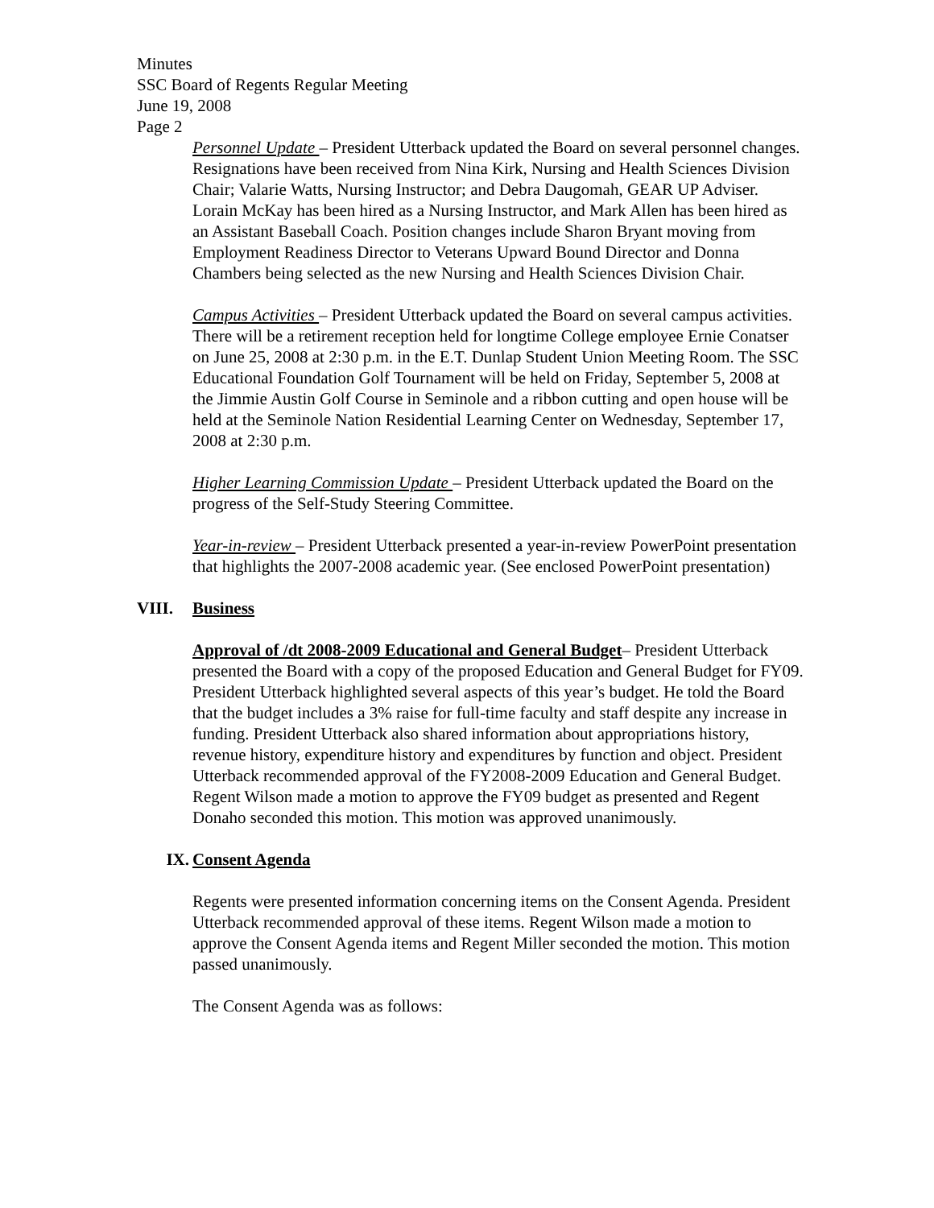Minutes
SSC Board of Regents Regular Meeting
June 19, 2008
Page 2
Personnel Update – President Utterback updated the Board on several personnel changes. Resignations have been received from Nina Kirk, Nursing and Health Sciences Division Chair; Valarie Watts, Nursing Instructor; and Debra Daugomah, GEAR UP Adviser. Lorain McKay has been hired as a Nursing Instructor, and Mark Allen has been hired as an Assistant Baseball Coach. Position changes include Sharon Bryant moving from Employment Readiness Director to Veterans Upward Bound Director and Donna Chambers being selected as the new Nursing and Health Sciences Division Chair.
Campus Activities – President Utterback updated the Board on several campus activities. There will be a retirement reception held for longtime College employee Ernie Conatser on June 25, 2008 at 2:30 p.m. in the E.T. Dunlap Student Union Meeting Room. The SSC Educational Foundation Golf Tournament will be held on Friday, September 5, 2008 at the Jimmie Austin Golf Course in Seminole and a ribbon cutting and open house will be held at the Seminole Nation Residential Learning Center on Wednesday, September 17, 2008 at 2:30 p.m.
Higher Learning Commission Update – President Utterback updated the Board on the progress of the Self-Study Steering Committee.
Year-in-review – President Utterback presented a year-in-review PowerPoint presentation that highlights the 2007-2008 academic year. (See enclosed PowerPoint presentation)
VIII. Business
Approval of /dt 2008-2009 Educational and General Budget– President Utterback presented the Board with a copy of the proposed Education and General Budget for FY09. President Utterback highlighted several aspects of this year’s budget. He told the Board that the budget includes a 3% raise for full-time faculty and staff despite any increase in funding. President Utterback also shared information about appropriations history, revenue history, expenditure history and expenditures by function and object. President Utterback recommended approval of the FY2008-2009 Education and General Budget. Regent Wilson made a motion to approve the FY09 budget as presented and Regent Donaho seconded this motion. This motion was approved unanimously.
IX. Consent Agenda
Regents were presented information concerning items on the Consent Agenda. President Utterback recommended approval of these items. Regent Wilson made a motion to approve the Consent Agenda items and Regent Miller seconded the motion. This motion passed unanimously.
The Consent Agenda was as follows: